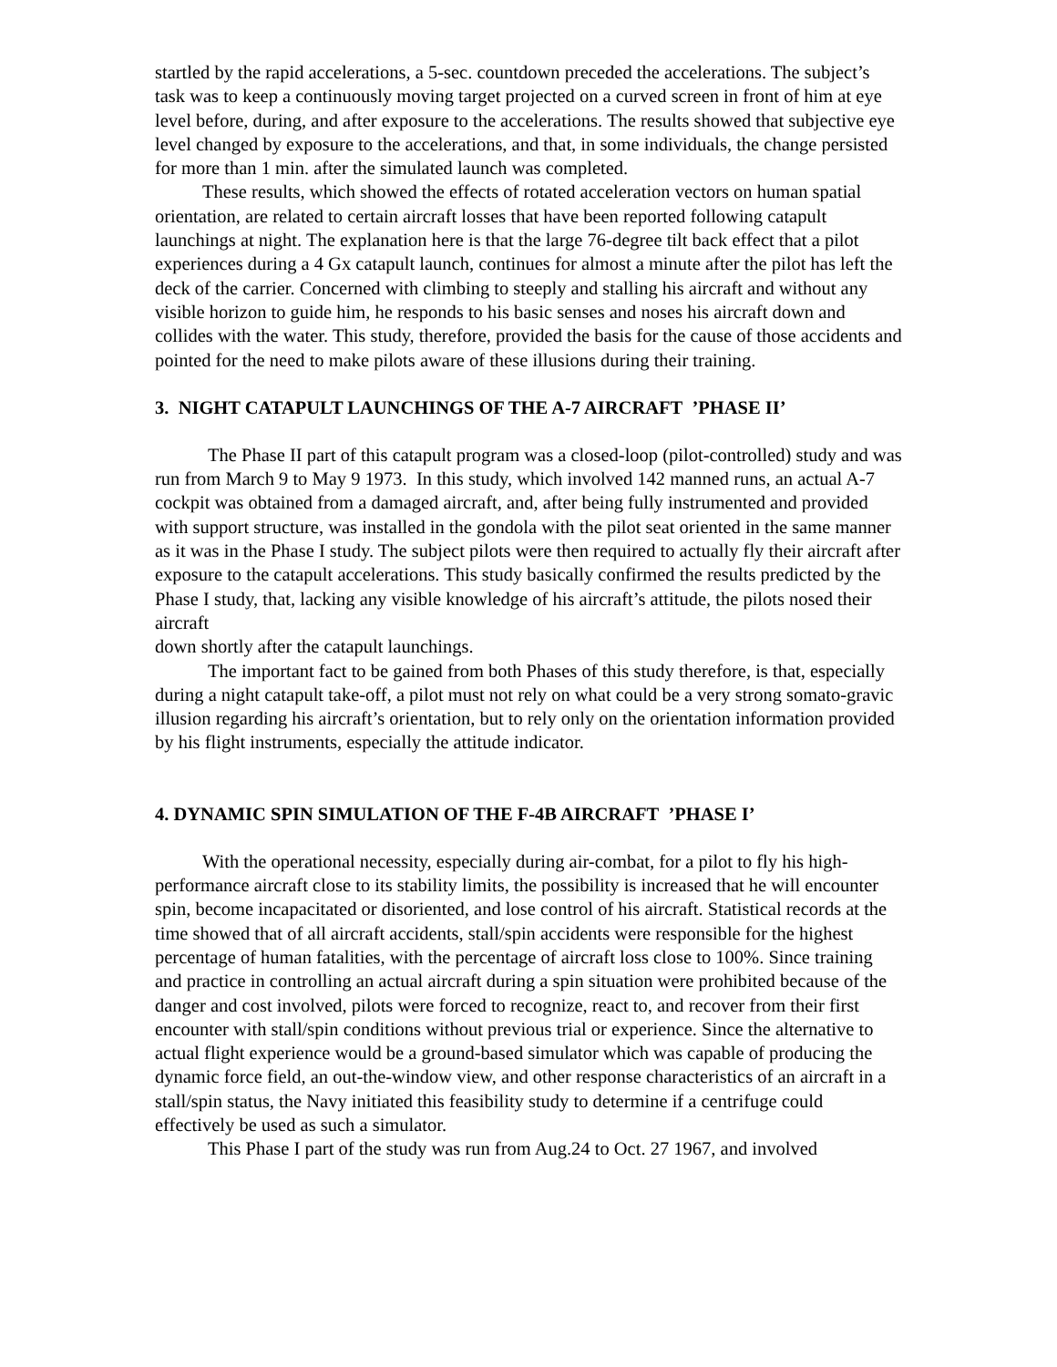startled by the rapid accelerations, a 5-sec. countdown preceded the accelerations. The subject’s task was to keep a continuously moving target projected on a curved screen in front of him at eye level before, during, and after exposure to the accelerations. The results showed that subjective eye level changed by exposure to the accelerations, and that, in some individuals, the change persisted for more than 1 min. after the simulated launch was completed.
These results, which showed the effects of rotated acceleration vectors on human spatial orientation, are related to certain aircraft losses that have been reported following catapult launchings at night. The explanation here is that the large 76-degree tilt back effect that a pilot experiences during a 4 Gx catapult launch, continues for almost a minute after the pilot has left the deck of the carrier. Concerned with climbing to steeply and stalling his aircraft and without any visible horizon to guide him, he responds to his basic senses and noses his aircraft down and collides with the water. This study, therefore, provided the basis for the cause of those accidents and pointed for the need to make pilots aware of these illusions during their training.
3. NIGHT CATAPULT LAUNCHINGS OF THE A-7 AIRCRAFT ’PHASE II’
The Phase II part of this catapult program was a closed-loop (pilot-controlled) study and was run from March 9 to May 9 1973. In this study, which involved 142 manned runs, an actual A-7 cockpit was obtained from a damaged aircraft, and, after being fully instrumented and provided with support structure, was installed in the gondola with the pilot seat oriented in the same manner as it was in the Phase I study. The subject pilots were then required to actually fly their aircraft after exposure to the catapult accelerations. This study basically confirmed the results predicted by the Phase I study, that, lacking any visible knowledge of his aircraft’s attitude, the pilots nosed their aircraft
down shortly after the catapult launchings.
The important fact to be gained from both Phases of this study therefore, is that, especially during a night catapult take-off, a pilot must not rely on what could be a very strong somato-gravic illusion regarding his aircraft’s orientation, but to rely only on the orientation information provided by his flight instruments, especially the attitude indicator.
4. DYNAMIC SPIN SIMULATION OF THE F-4B AIRCRAFT ’PHASE I’
With the operational necessity, especially during air-combat, for a pilot to fly his high-performance aircraft close to its stability limits, the possibility is increased that he will encounter spin, become incapacitated or disoriented, and lose control of his aircraft. Statistical records at the time showed that of all aircraft accidents, stall/spin accidents were responsible for the highest percentage of human fatalities, with the percentage of aircraft loss close to 100%. Since training and practice in controlling an actual aircraft during a spin situation were prohibited because of the danger and cost involved, pilots were forced to recognize, react to, and recover from their first encounter with stall/spin conditions without previous trial or experience. Since the alternative to actual flight experience would be a ground-based simulator which was capable of producing the dynamic force field, an out-the-window view, and other response characteristics of an aircraft in a stall/spin status, the Navy initiated this feasibility study to determine if a centrifuge could effectively be used as such a simulator.
This Phase I part of the study was run from Aug.24 to Oct. 27 1967, and involved